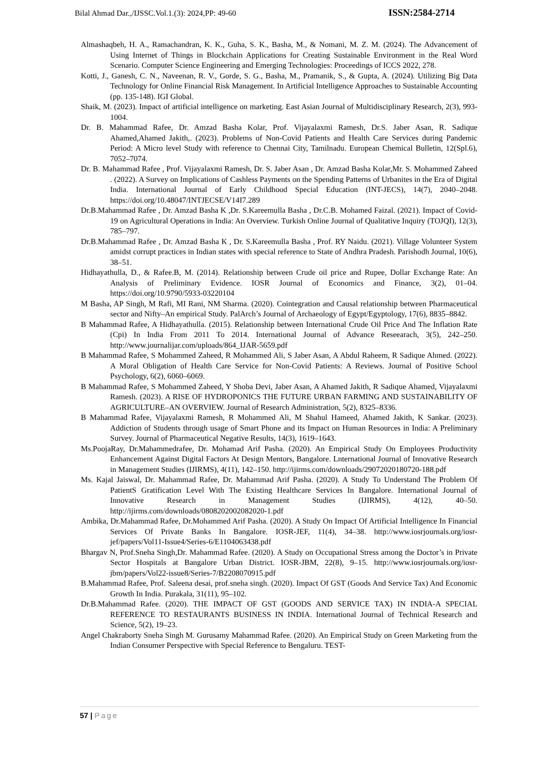Bilal Ahmad Dar.,/IJSSC.Vol.1.(3): 2024,PP: 49-60 ISSN:2584-2714
Almashaqbeh, H. A., Ramachandran, K. K., Guha, S. K., Basha, M., & Nomani, M. Z. M. (2024). The Advancement of Using Internet of Things in Blockchain Applications for Creating Sustainable Environment in the Real Word Scenario. Computer Science Engineering and Emerging Technologies: Proceedings of ICCS 2022, 278.
Kotti, J., Ganesh, C. N., Naveenan, R. V., Gorde, S. G., Basha, M., Pramanik, S., & Gupta, A. (2024). Utilizing Big Data Technology for Online Financial Risk Management. In Artificial Intelligence Approaches to Sustainable Accounting (pp. 135-148). IGI Global.
Shaik, M. (2023). Impact of artificial intelligence on marketing. East Asian Journal of Multidisciplinary Research, 2(3), 993-1004.
Dr. B. Mahammad Rafee, Dr. Amzad Basha Kolar, Prof. Vijayalaxmi Ramesh, Dr.S. Jaber Asan, R. Sadique Ahamed,Ahamed Jakith,. (2023). Problems of Non-Covid Patients and Health Care Services during Pandemic Period: A Micro level Study with reference to Chennai City, Tamilnadu. European Chemical Bulletin, 12(Spl.6), 7052–7074.
Dr. B. Mahammad Rafee , Prof. Vijayalaxmi Ramesh, Dr. S. Jaber Asan , Dr. Amzad Basha Kolar,Mr. S. Mohammed Zaheed . (2022). A Survey on Implications of Cashless Payments on the Spending Patterns of Urbanites in the Era of Digital India. International Journal of Early Childhood Special Education (INT-JECS), 14(7), 2040–2048. https://doi.org/10.48047/INTJECSE/V14I7.289
Dr.B.Mahammad Rafee , Dr. Amzad Basha K ,Dr. S.Kareemulla Basha , Dr.C.B. Mohamed Faizal. (2021). Impact of Covid-19 on Agricultural Operations in India: An Overview. Turkish Online Journal of Qualitative Inquiry (TOJQI), 12(3), 785–797.
Dr.B.Mahammad Rafee , Dr. Amzad Basha K , Dr. S.Kareemulla Basha , Prof. RY Naidu. (2021). Village Volunteer System amidst corrupt practices in Indian states with special reference to State of Andhra Pradesh. Parishodh Journal, 10(6), 38–51.
Hidhayathulla, D., & Rafee.B, M. (2014). Relationship between Crude oil price and Rupee, Dollar Exchange Rate: An Analysis of Preliminary Evidence. IOSR Journal of Economics and Finance, 3(2), 01–04. https://doi.org/10.9790/5933-03220104
M Basha, AP Singh, M Rafi, MI Rani, NM Sharma. (2020). Cointegration and Causal relationship between Pharmaceutical sector and Nifty–An empirical Study. PalArch’s Journal of Archaeology of Egypt/Egyptology, 17(6), 8835–8842.
B Mahammad Rafee, A Hidhayathulla. (2015). Relationship between International Crude Oil Price And The Inflation Rate (Cpi) In India From 2011 To 2014. International Journal of Advance Reseearach, 3(5), 242–250. http://www.journalijar.com/uploads/864_IJAR-5659.pdf
B Mahammad Rafee, S Mohammed Zaheed, R Mohammed Ali, S Jaber Asan, A Abdul Raheem, R Sadique Ahmed. (2022). A Moral Obligation of Health Care Service for Non-Covid Patients: A Reviews. Journal of Positive School Psychology, 6(2), 6060–6069.
B Mahammad Rafee, S Mohammed Zaheed, Y Shoba Devi, Jaber Asan, A Ahamed Jakith, R Sadique Ahamed, Vijayalaxmi Ramesh. (2023). A RISE OF HYDROPONICS THE FUTURE URBAN FARMING AND SUSTAINABILITY OF AGRICULTURE–AN OVERVIEW. Journal of Research Administration, 5(2), 8325–8336.
B Mahammad Rafee, Vijayalaxmi Ramesh, R Mohammed Ali, M Shahul Hameed, Ahamed Jakith, K Sankar. (2023). Addiction of Students through usage of Smart Phone and its Impact on Human Resources in India: A Preliminary Survey. Journal of Pharmaceutical Negative Results, 14(3), 1619–1643.
Ms.PoojaRay, Dr.Mahammedrafee, Dr. Mohamad Arif Pasha. (2020). An Empirical Study On Employees Productivity Enhancement Against Digital Factors At Design Mentors, Bangalore. Lnternational Journal of Innovative Research in Management Studies (IJIRMS), 4(11), 142–150. http://ijirms.com/downloads/29072020180720-188.pdf
Ms. Kajal Jaiswal, Dr. Mahammad Rafee, Dr. Mahammad Arif Pasha. (2020). A Study To Understand The Problem Of PatientS Gratification Level With The Existing Healthcare Services In Bangalore. International Journal of Innovative Research in Management Studies (IJIRMS), 4(12), 40–50. http://ijirms.com/downloads/0808202002082020-1.pdf
Ambika, Dr.Mahammad Rafee, Dr.Mohammed Arif Pasha. (2020). A Study On Impact Of Artificial Intelligence In Financial Services Of Private Banks In Bangalore. IOSR-JEF, 11(4), 34–38. http://www.iosrjournals.org/iosr-jef/papers/Vol11-Issue4/Series-6/E1104063438.pdf
Bhargav N, Prof.Sneha Singh,Dr. Mahammad Rafee. (2020). A Study on Occupational Stress among the Doctor’s in Private Sector Hospitals at Bangalore Urban District. IOSR-JBM, 22(8), 9–15. http://www.iosrjournals.org/iosr-jbm/papers/Vol22-issue8/Series-7/B2208070915.pdf
B.Mahammad Rafee, Prof. Saleena desai, prof.sneha singh. (2020). Impact Of GST (Goods And Service Tax) And Economic Growth In India. Purakala, 31(11), 95–102.
Dr.B.Mahammad Rafee. (2020). THE IMPACT OF GST (GOODS AND SERVICE TAX) IN INDIA-A SPECIAL REFERENCE TO RESTAURANTS BUSINESS IN INDIA. International Journal of Technical Research and Science, 5(2), 19–23.
Angel Chakraborty Sneha Singh M. Gurusamy Mahammad Rafee. (2020). An Empirical Study on Green Marketing from the Indian Consumer Perspective with Special Reference to Bengaluru. TEST-
57 | Page